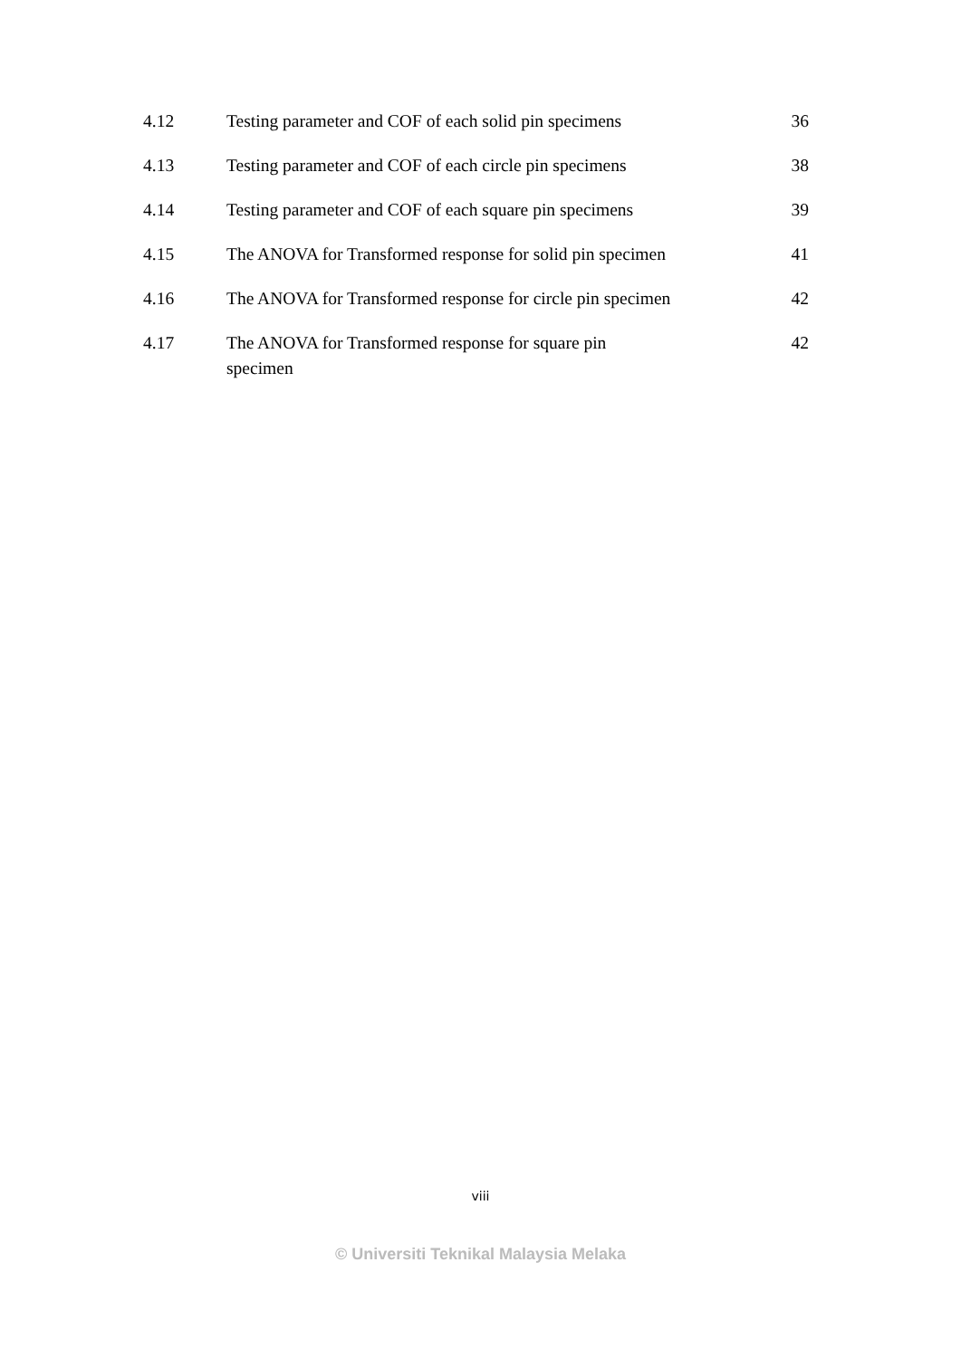| 4.12 | Testing parameter and COF of each solid pin specimens | 36 |
| 4.13 | Testing parameter and COF of each circle pin specimens | 38 |
| 4.14 | Testing parameter and COF of each square pin specimens | 39 |
| 4.15 | The ANOVA for Transformed response for solid pin specimen | 41 |
| 4.16 | The ANOVA for Transformed response for circle pin specimen | 42 |
| 4.17 | The ANOVA for Transformed response for square pin specimen | 42 |
viii
© Universiti Teknikal Malaysia Melaka